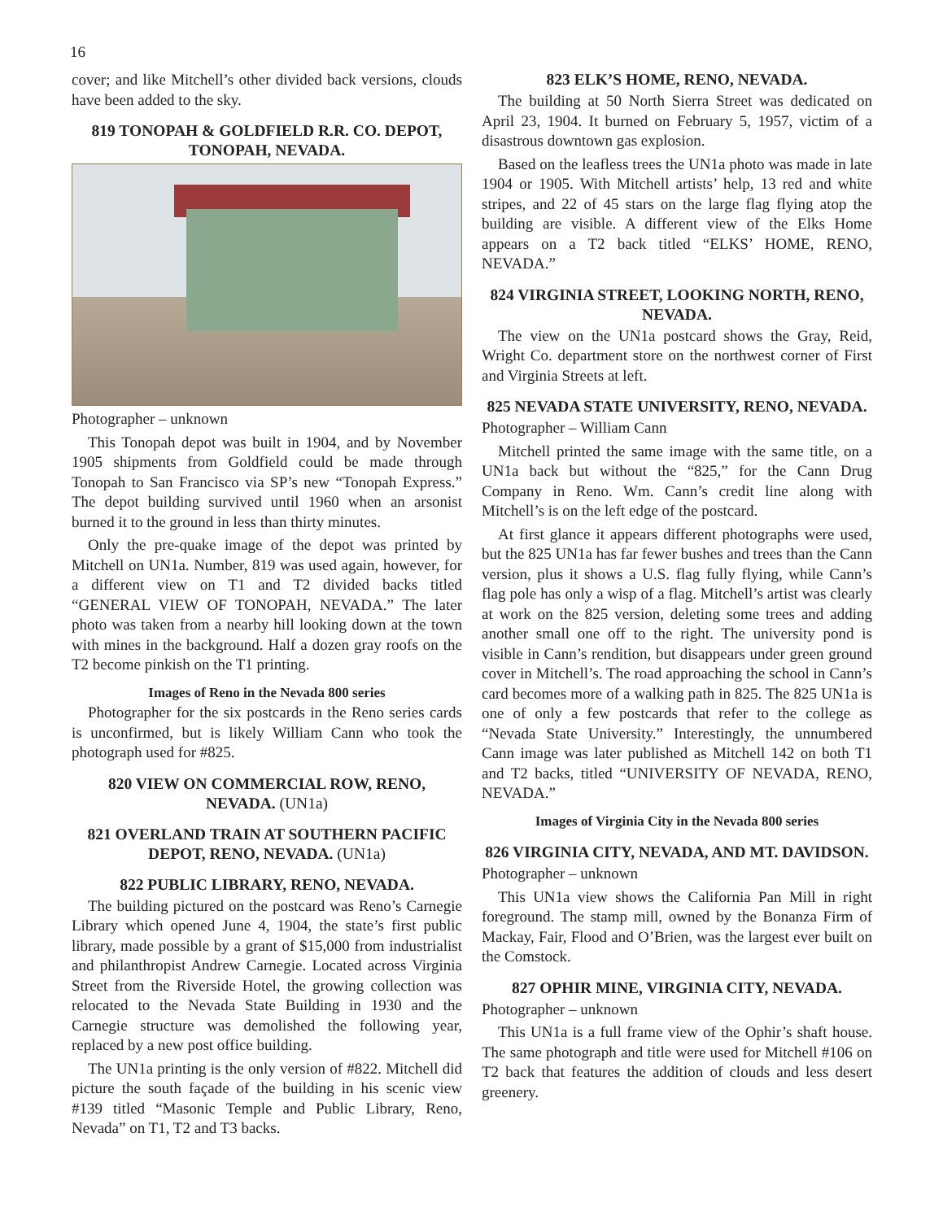16
cover; and like Mitchell’s other divided back versions, clouds have been added to the sky.
819 TONOPAH & GOLDFIELD R.R. CO. DEPOT, TONOPAH, NEVADA.
Photographer – unknown
This Tonopah depot was built in 1904, and by November 1905 shipments from Goldfield could be made through Tonopah to San Francisco via SP’s new “Tonopah Express.” The depot building survived until 1960 when an arsonist burned it to the ground in less than thirty minutes.
Only the pre-quake image of the depot was printed by Mitchell on UN1a. Number, 819 was used again, however, for a different view on T1 and T2 divided backs titled “GENERAL VIEW OF TONOPAH, NEVADA.” The later photo was taken from a nearby hill looking down at the town with mines in the background. Half a dozen gray roofs on the T2 become pinkish on the T1 printing.
Images of Reno in the Nevada 800 series
Photographer for the six postcards in the Reno series cards is unconfirmed, but is likely William Cann who took the photograph used for #825.
820 VIEW ON COMMERCIAL ROW, RENO, NEVADA. (UN1a)
821 OVERLAND TRAIN AT SOUTHERN PACIFIC DEPOT, RENO, NEVADA. (UN1a)
822 PUBLIC LIBRARY, RENO, NEVADA.
The building pictured on the postcard was Reno’s Carnegie Library which opened June 4, 1904, the state’s first public library, made possible by a grant of $15,000 from industrialist and philanthropist Andrew Carnegie. Located across Virginia Street from the Riverside Hotel, the growing collection was relocated to the Nevada State Building in 1930 and the Carnegie structure was demolished the following year, replaced by a new post office building.
The UN1a printing is the only version of #822. Mitchell did picture the south façade of the building in his scenic view #139 titled “Masonic Temple and Public Library, Reno, Nevada” on T1, T2 and T3 backs.
823 ELK’S HOME, RENO, NEVADA.
The building at 50 North Sierra Street was dedicated on April 23, 1904. It burned on February 5, 1957, victim of a disastrous downtown gas explosion.
Based on the leafless trees the UN1a photo was made in late 1904 or 1905. With Mitchell artists’ help, 13 red and white stripes, and 22 of 45 stars on the large flag flying atop the building are visible. A different view of the Elks Home appears on a T2 back titled “ELKS’ HOME, RENO, NEVADA.”
824 VIRGINIA STREET, LOOKING NORTH, RENO, NEVADA.
The view on the UN1a postcard shows the Gray, Reid, Wright Co. department store on the northwest corner of First and Virginia Streets at left.
825 NEVADA STATE UNIVERSITY, RENO, NEVADA.
Photographer – William Cann
Mitchell printed the same image with the same title, on a UN1a back but without the “825,” for the Cann Drug Company in Reno. Wm. Cann’s credit line along with Mitchell’s is on the left edge of the postcard.
At first glance it appears different photographs were used, but the 825 UN1a has far fewer bushes and trees than the Cann version, plus it shows a U.S. flag fully flying, while Cann’s flag pole has only a wisp of a flag. Mitchell’s artist was clearly at work on the 825 version, deleting some trees and adding another small one off to the right. The university pond is visible in Cann’s rendition, but disappears under green ground cover in Mitchell’s. The road approaching the school in Cann’s card becomes more of a walking path in 825. The 825 UN1a is one of only a few postcards that refer to the college as “Nevada State University.” Interestingly, the unnumbered Cann image was later published as Mitchell 142 on both T1 and T2 backs, titled “UNIVERSITY OF NEVADA, RENO, NEVADA.”
Images of Virginia City in the Nevada 800 series
826 VIRGINIA CITY, NEVADA, AND MT. DAVIDSON.
Photographer – unknown
This UN1a view shows the California Pan Mill in right foreground. The stamp mill, owned by the Bonanza Firm of Mackay, Fair, Flood and O’Brien, was the largest ever built on the Comstock.
827 OPHIR MINE, VIRGINIA CITY, NEVADA.
Photographer – unknown
This UN1a is a full frame view of the Ophir’s shaft house. The same photograph and title were used for Mitchell #106 on T2 back that features the addition of clouds and less desert greenery.